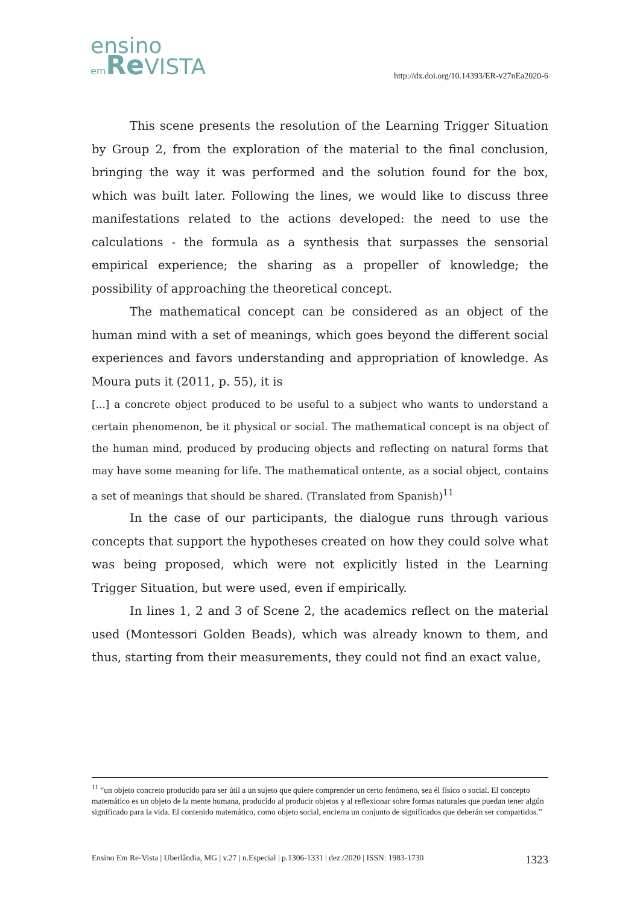ensino
em Re VISTA
http://dx.doi.org/10.14393/ER-v27nEa2020-6
This scene presents the resolution of the Learning Trigger Situation by Group 2, from the exploration of the material to the final conclusion, bringing the way it was performed and the solution found for the box, which was built later. Following the lines, we would like to discuss three manifestations related to the actions developed: the need to use the calculations - the formula as a synthesis that surpasses the sensorial empirical experience; the sharing as a propeller of knowledge; the possibility of approaching the theoretical concept.
The mathematical concept can be considered as an object of the human mind with a set of meanings, which goes beyond the different social experiences and favors understanding and appropriation of knowledge. As Moura puts it (2011, p. 55), it is
[...] a concrete object produced to be useful to a subject who wants to understand a certain phenomenon, be it physical or social. The mathematical concept is na object of the human mind, produced by producing objects and reflecting on natural forms that may have some meaning for life. The mathematical ontente, as a social object, contains a set of meanings that should be shared. (Translated from Spanish)<sup>11</sup>
In the case of our participants, the dialogue runs through various concepts that support the hypotheses created on how they could solve what was being proposed, which were not explicitly listed in the Learning Trigger Situation, but were used, even if empirically.
In lines 1, 2 and 3 of Scene 2, the academics reflect on the material used (Montessori Golden Beads), which was already known to them, and thus, starting from their measurements, they could not find an exact value,
<sup>11</sup> “un objeto concreto producido para ser útil a un sujeto que quiere comprender un certo fenómeno, sea él físico o social. El concepto matemático es un objeto de la mente humana, producido al producir objetos y al reflexionar sobre formas naturales que puedan tener algún significado para la vida. El contenido matemático, como objeto social, encierra un conjunto de significados que deberán ser compartidos.”
Ensino Em Re-Vista | Uberlândia, MG | v.27 | n.Especial | p.1306-1331 | dez./2020 | ISSN: 1983-1730 1323